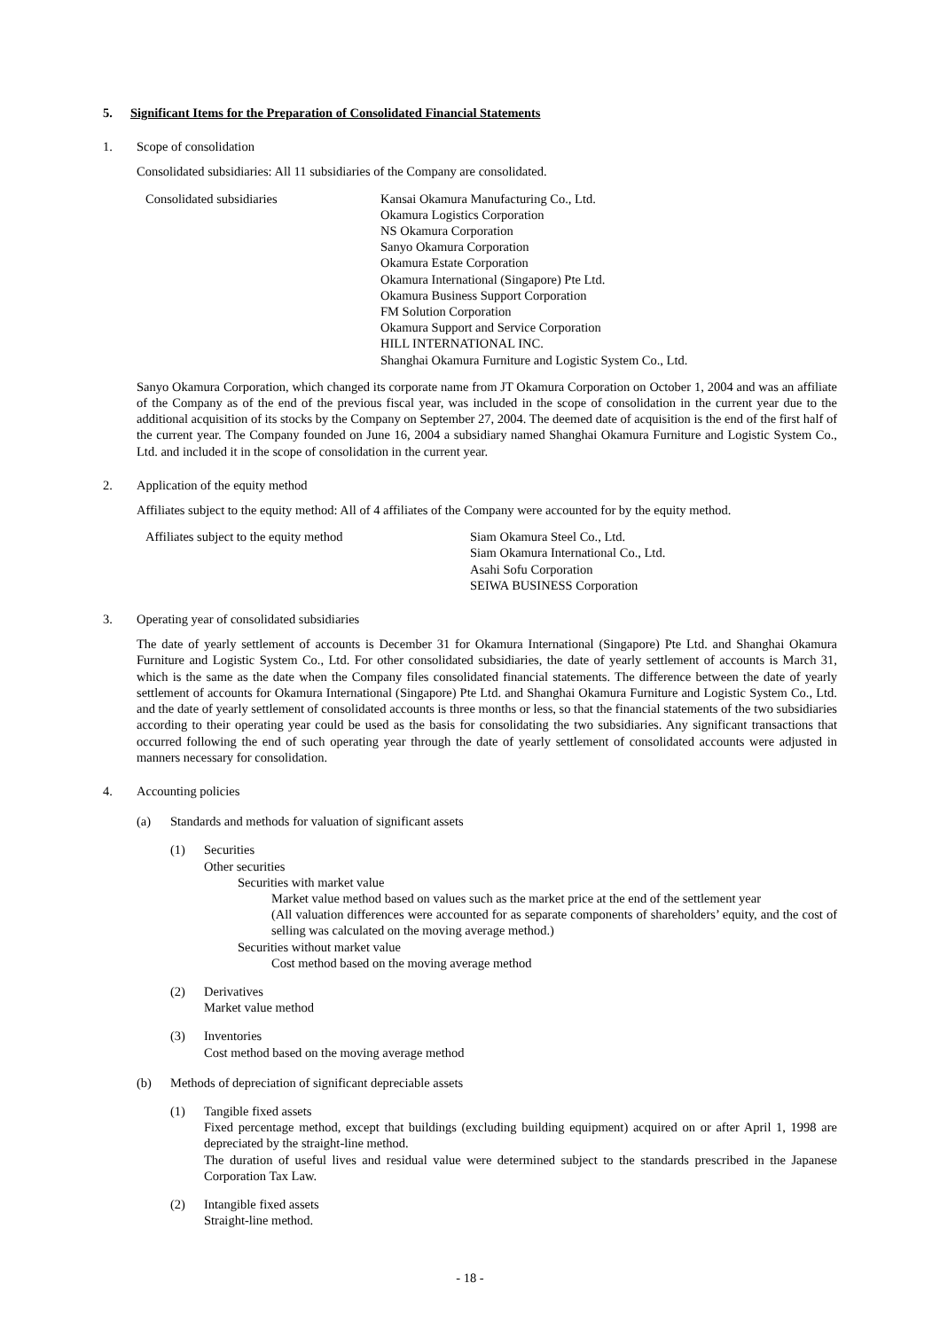5. Significant Items for the Preparation of Consolidated Financial Statements
1. Scope of consolidation
Consolidated subsidiaries: All 11 subsidiaries of the Company are consolidated.
Consolidated subsidiaries Kansai Okamura Manufacturing Co., Ltd.
Okamura Logistics Corporation
NS Okamura Corporation
Sanyo Okamura Corporation
Okamura Estate Corporation
Okamura International (Singapore) Pte Ltd.
Okamura Business Support Corporation
FM Solution Corporation
Okamura Support and Service Corporation
HILL INTERNATIONAL INC.
Shanghai Okamura Furniture and Logistic System Co., Ltd.
Sanyo Okamura Corporation, which changed its corporate name from JT Okamura Corporation on October 1, 2004 and was an affiliate of the Company as of the end of the previous fiscal year, was included in the scope of consolidation in the current year due to the additional acquisition of its stocks by the Company on September 27, 2004. The deemed date of acquisition is the end of the first half of the current year. The Company founded on June 16, 2004 a subsidiary named Shanghai Okamura Furniture and Logistic System Co., Ltd. and included it in the scope of consolidation in the current year.
2. Application of the equity method
Affiliates subject to the equity method: All of 4 affiliates of the Company were accounted for by the equity method.
Affiliates subject to the equity method Siam Okamura Steel Co., Ltd.
Siam Okamura International Co., Ltd.
Asahi Sofu Corporation
SEIWA BUSINESS Corporation
3. Operating year of consolidated subsidiaries
The date of yearly settlement of accounts is December 31 for Okamura International (Singapore) Pte Ltd. and Shanghai Okamura Furniture and Logistic System Co., Ltd. For other consolidated subsidiaries, the date of yearly settlement of accounts is March 31, which is the same as the date when the Company files consolidated financial statements. The difference between the date of yearly settlement of accounts for Okamura International (Singapore) Pte Ltd. and Shanghai Okamura Furniture and Logistic System Co., Ltd. and the date of yearly settlement of consolidated accounts is three months or less, so that the financial statements of the two subsidiaries according to their operating year could be used as the basis for consolidating the two subsidiaries. Any significant transactions that occurred following the end of such operating year through the date of yearly settlement of consolidated accounts were adjusted in manners necessary for consolidation.
4. Accounting policies
(a) Standards and methods for valuation of significant assets
(1) Securities
Other securities
Securities with market value
Market value method based on values such as the market price at the end of the settlement year
(All valuation differences were accounted for as separate components of shareholders’ equity, and the cost of selling was calculated on the moving average method.)
Securities without market value
Cost method based on the moving average method
(2) Derivatives
Market value method
(3) Inventories
Cost method based on the moving average method
(b) Methods of depreciation of significant depreciable assets
(1) Tangible fixed assets
Fixed percentage method, except that buildings (excluding building equipment) acquired on or after April 1, 1998 are depreciated by the straight-line method.
The duration of useful lives and residual value were determined subject to the standards prescribed in the Japanese Corporation Tax Law.
(2) Intangible fixed assets
Straight-line method.
- 18 -